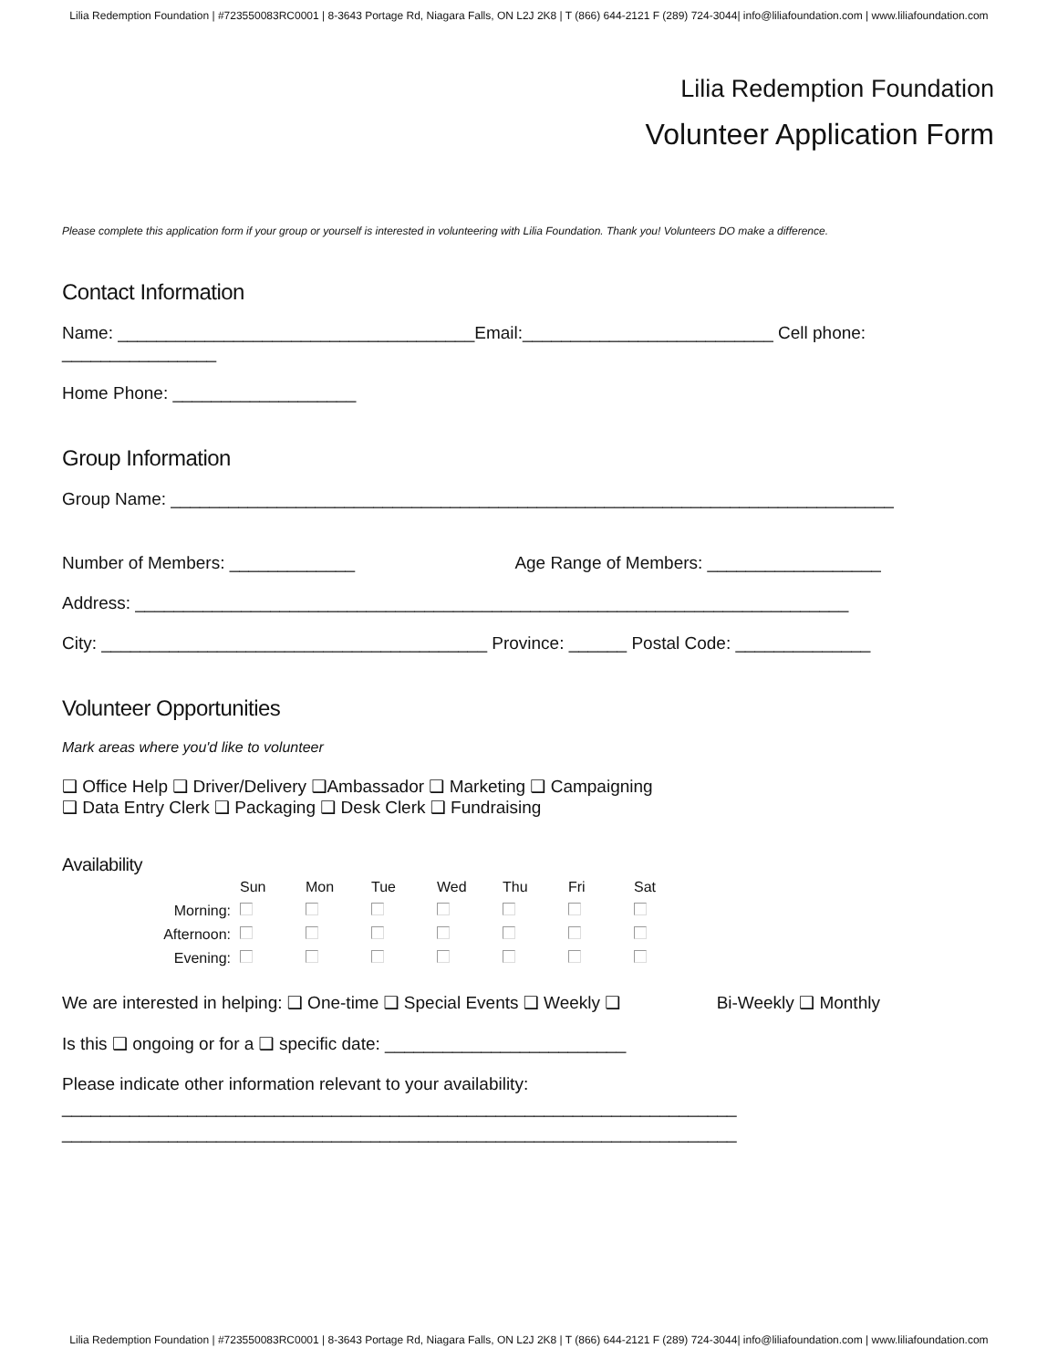Lilia Redemption Foundation | #723550083RC0001 | 8-3643 Portage Rd, Niagara Falls, ON L2J 2K8 | T (866) 644-2121 F (289) 724-3044| info@liliafoundation.com | www.liliafoundation.com
Lilia Redemption Foundation
Volunteer Application Form
Please complete this application form if your group or yourself is interested in volunteering with Lilia Foundation. Thank you! Volunteers DO make a difference.
Contact Information
Name: _____________________________________Email:__________________________ Cell phone: ________________
Home Phone: ___________________
Group Information
Group Name: ___________________________________________________________________________
Number of Members: _____________ Age Range of Members: __________________
Address: __________________________________________________________________________
City: ________________________________________ Province: ______ Postal Code: ______________
Volunteer Opportunities
Mark areas where you'd like to volunteer
❑ Office Help ❑ Driver/Delivery ❑Ambassador ❑ Marketing ❑ Campaigning
❑ Data Entry Clerk ❑ Packaging ❑ Desk Clerk ❑ Fundraising
Availability
| | Sun | Mon | Tue | Wed | Thu | Fri | Sat |
| Morning: | | | | | | | |
| Afternoon: | | | | | | | |
| Evening: | | | | | | | |
We are interested in helping: ❑ One-time ❑ Special Events ❑ Weekly ❑ Bi-Weekly ❑ Monthly
Is this ❑ ongoing or for a ❑ specific date: _________________________
Please indicate other information relevant to your availability:
______________________________________________________________________
______________________________________________________________________
Lilia Redemption Foundation | #723550083RC0001 | 8-3643 Portage Rd, Niagara Falls, ON L2J 2K8 | T (866) 644-2121 F (289) 724-3044| info@liliafoundation.com | www.liliafoundation.com